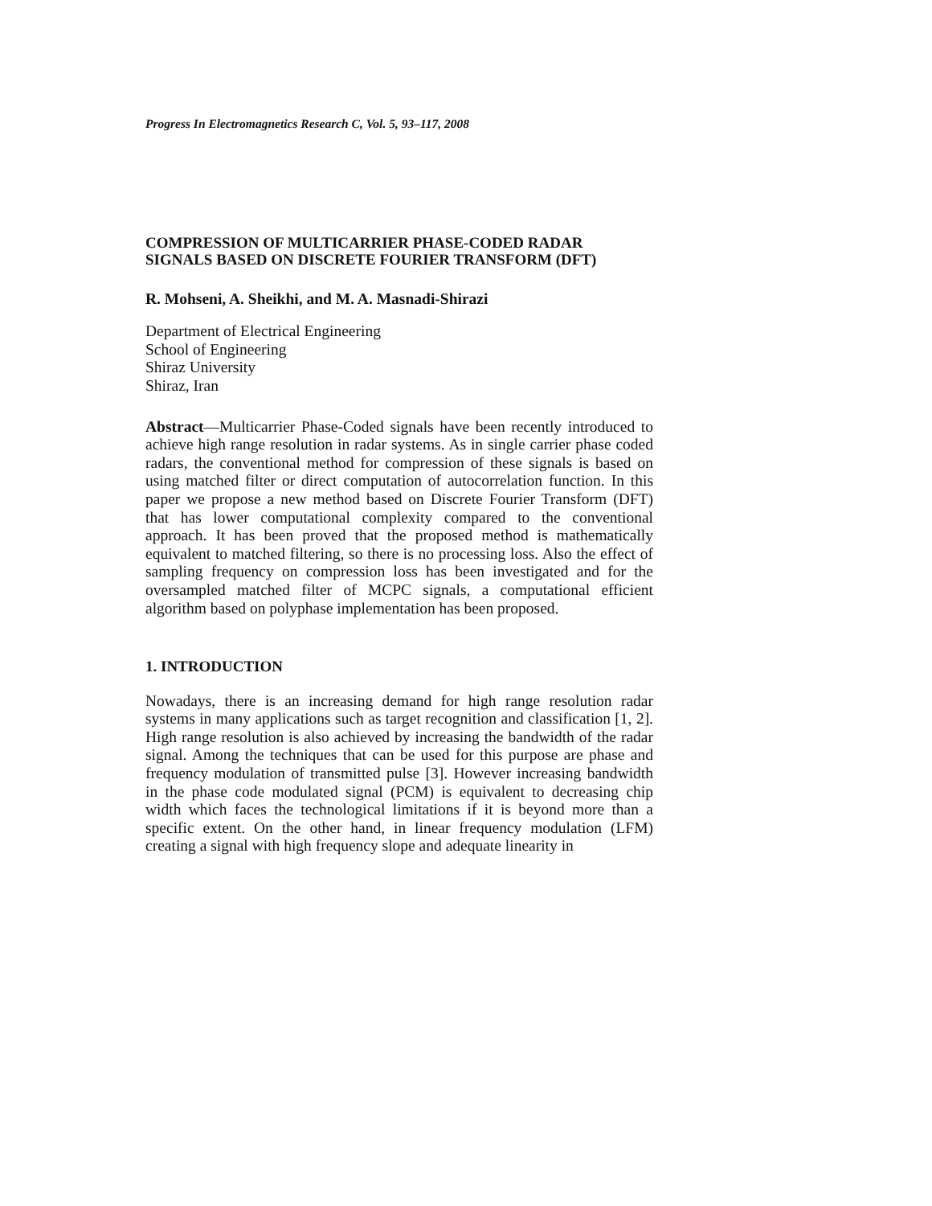Progress In Electromagnetics Research C, Vol. 5, 93–117, 2008
COMPRESSION OF MULTICARRIER PHASE-CODED RADAR SIGNALS BASED ON DISCRETE FOURIER TRANSFORM (DFT)
R. Mohseni, A. Sheikhi, and M. A. Masnadi-Shirazi
Department of Electrical Engineering
School of Engineering
Shiraz University
Shiraz, Iran
Abstract—Multicarrier Phase-Coded signals have been recently introduced to achieve high range resolution in radar systems. As in single carrier phase coded radars, the conventional method for compression of these signals is based on using matched filter or direct computation of autocorrelation function. In this paper we propose a new method based on Discrete Fourier Transform (DFT) that has lower computational complexity compared to the conventional approach. It has been proved that the proposed method is mathematically equivalent to matched filtering, so there is no processing loss. Also the effect of sampling frequency on compression loss has been investigated and for the oversampled matched filter of MCPC signals, a computational efficient algorithm based on polyphase implementation has been proposed.
1. INTRODUCTION
Nowadays, there is an increasing demand for high range resolution radar systems in many applications such as target recognition and classification [1, 2]. High range resolution is also achieved by increasing the bandwidth of the radar signal. Among the techniques that can be used for this purpose are phase and frequency modulation of transmitted pulse [3]. However increasing bandwidth in the phase code modulated signal (PCM) is equivalent to decreasing chip width which faces the technological limitations if it is beyond more than a specific extent. On the other hand, in linear frequency modulation (LFM) creating a signal with high frequency slope and adequate linearity in